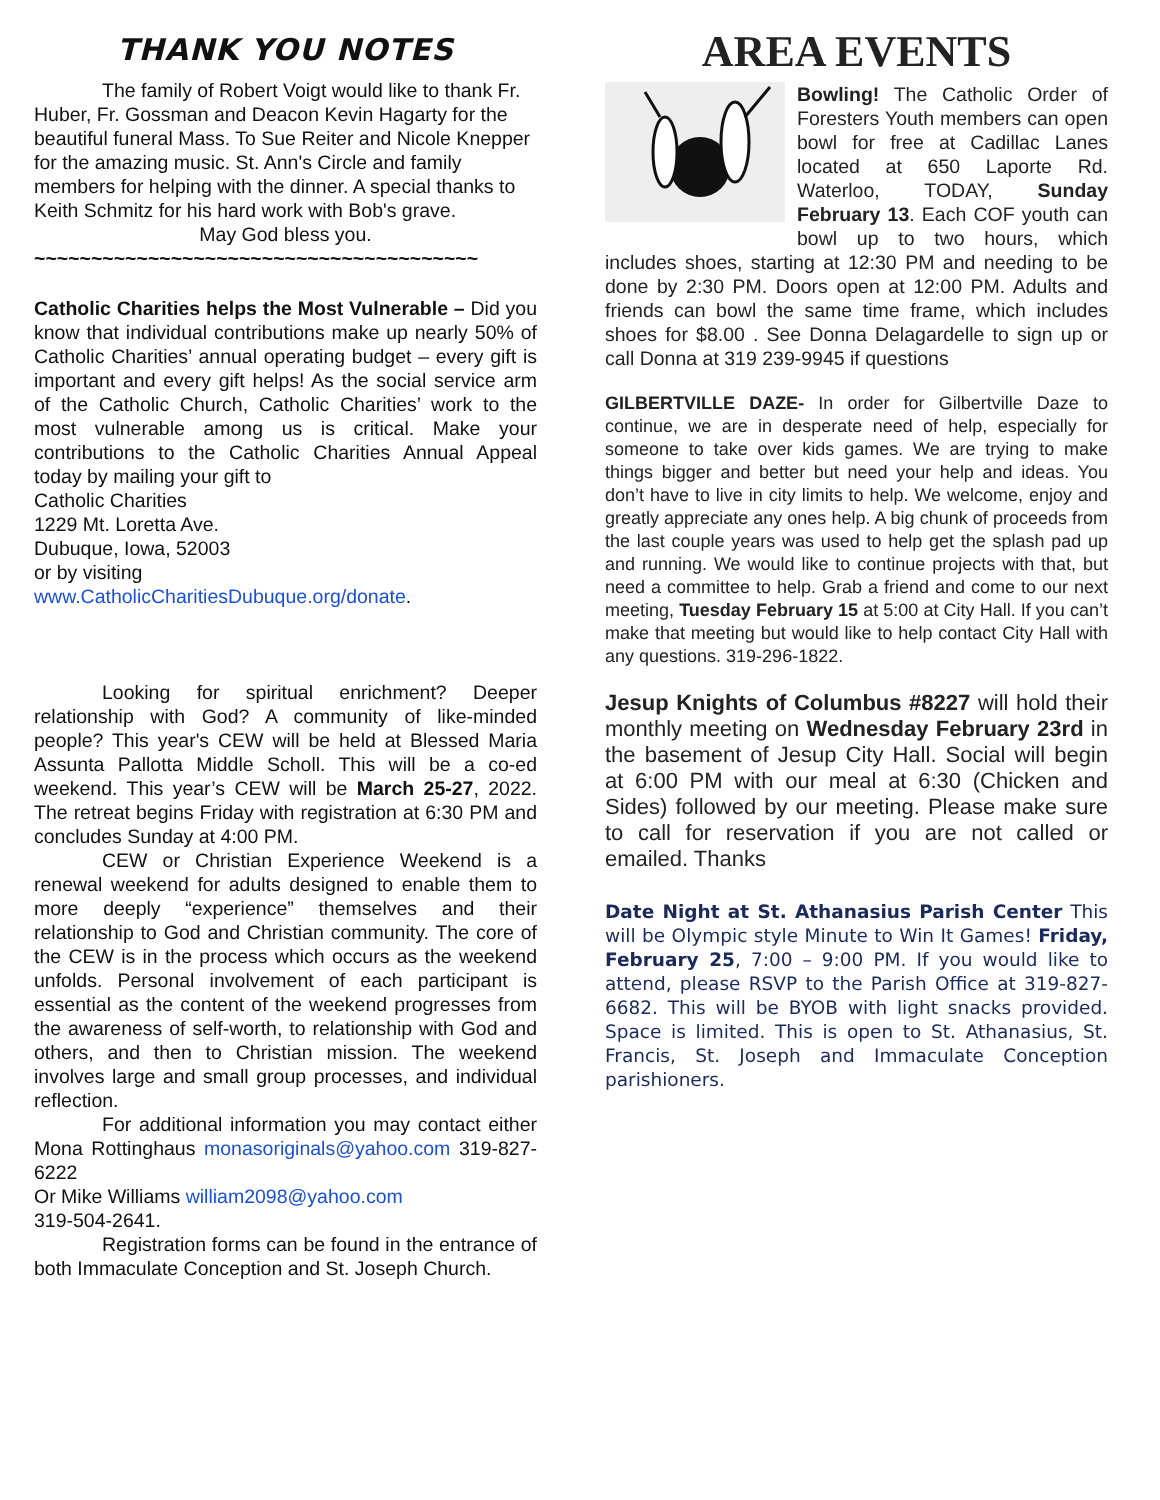THANK YOU NOTES
The family of Robert Voigt would like to thank Fr. Huber, Fr. Gossman and Deacon Kevin Hagarty for the beautiful funeral Mass. To Sue Reiter and Nicole Knepper for the amazing music. St. Ann's Circle and family members for helping with the dinner. A special thanks to Keith Schmitz for his hard work with Bob's grave.
May God bless you.
~~~~~~~~~~~~~~~~~~~~~~~~~~~~~~~~~~~~~~~
Catholic Charities helps the Most Vulnerable – Did you know that individual contributions make up nearly 50% of Catholic Charities’ annual operating budget – every gift is important and every gift helps! As the social service arm of the Catholic Church, Catholic Charities’ work to the most vulnerable among us is critical. Make your contributions to the Catholic Charities Annual Appeal today by mailing your gift to
Catholic Charities
1229 Mt. Loretta Ave.
Dubuque, Iowa, 52003
or by visiting
www.CatholicCharitiesDubuque.org/donate.
Looking for spiritual enrichment? Deeper relationship with God? A community of like-minded people? This year's CEW will be held at Blessed Maria Assunta Pallotta Middle Scholl. This will be a co-ed weekend. This year’s CEW will be March 25-27, 2022. The retreat begins Friday with registration at 6:30 PM and concludes Sunday at 4:00 PM.
CEW or Christian Experience Weekend is a renewal weekend for adults designed to enable them to more deeply “experience” themselves and their relationship to God and Christian community. The core of the CEW is in the process which occurs as the weekend unfolds. Personal involvement of each participant is essential as the content of the weekend progresses from the awareness of self-worth, to relationship with God and others, and then to Christian mission. The weekend involves large and small group processes, and individual reflection.
For additional information you may contact either Mona Rottinghaus monasoriginals@yahoo.com 319-827-6222
Or Mike Williams william2098@yahoo.com
319-504-2641.
Registration forms can be found in the entrance of both Immaculate Conception and St. Joseph Church.
AREA EVENTS
Bowling! The Catholic Order of Foresters Youth members can open bowl for free at Cadillac Lanes located at 650 Laporte Rd. Waterloo, TODAY, Sunday February 13. Each COF youth can bowl up to two hours, which includes shoes, starting at 12:30 PM and needing to be done by 2:30 PM. Doors open at 12:00 PM. Adults and friends can bowl the same time frame, which includes shoes for $8.00 . See Donna Delagardelle to sign up or call Donna at 319 239-9945 if questions
GILBERTVILLE DAZE- In order for Gilbertville Daze to continue, we are in desperate need of help, especially for someone to take over kids games. We are trying to make things bigger and better but need your help and ideas. You don’t have to live in city limits to help. We welcome, enjoy and greatly appreciate any ones help. A big chunk of proceeds from the last couple years was used to help get the splash pad up and running. We would like to continue projects with that, but need a committee to help. Grab a friend and come to our next meeting, Tuesday February 15 at 5:00 at City Hall. If you can’t make that meeting but would like to help contact City Hall with any questions. 319-296-1822.
Jesup Knights of Columbus #8227 will hold their monthly meeting on Wednesday February 23rd in the basement of Jesup City Hall. Social will begin at 6:00 PM with our meal at 6:30 (Chicken and Sides) followed by our meeting. Please make sure to call for reservation if you are not called or emailed. Thanks
Date Night at St. Athanasius Parish Center This will be Olympic style Minute to Win It Games! Friday, February 25, 7:00 – 9:00 PM. If you would like to attend, please RSVP to the Parish Office at 319-827-6682. This will be BYOB with light snacks provided. Space is limited. This is open to St. Athanasius, St. Francis, St. Joseph and Immaculate Conception parishioners.